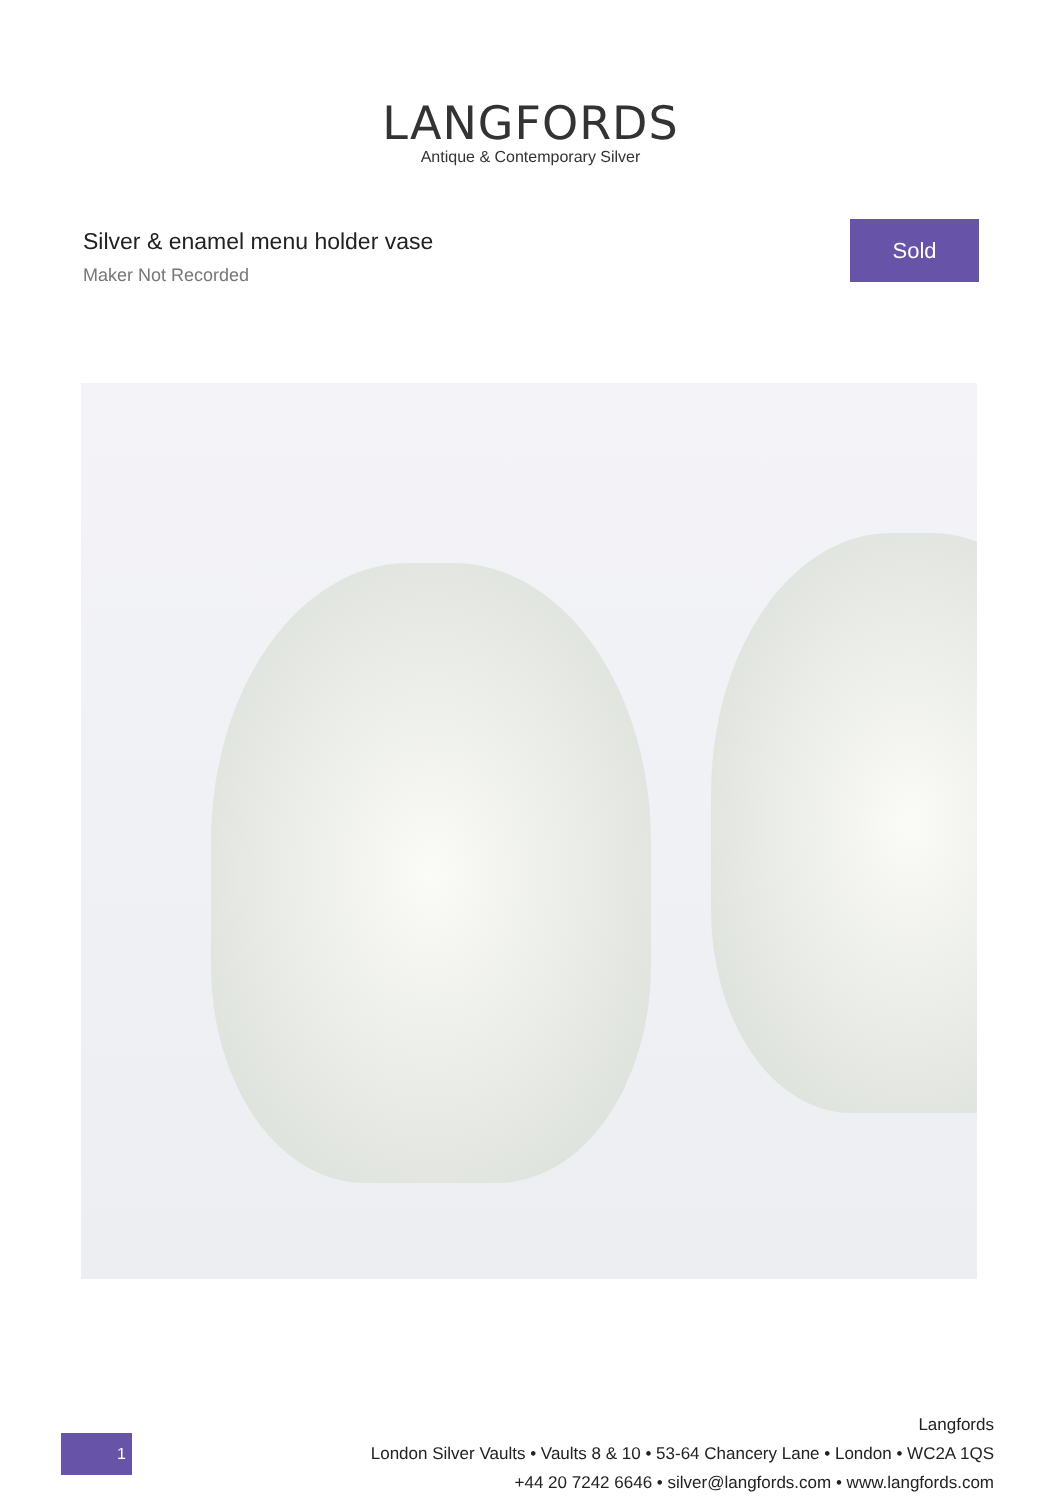LANGFORDS
Antique & Contemporary Silver
Silver & enamel menu holder vase
Maker Not Recorded
Sold
1
Langfords
London Silver Vaults • Vaults 8 & 10 • 53-64 Chancery Lane • London • WC2A 1QS
+44 20 7242 6646 • silver@langfords.com • www.langfords.com